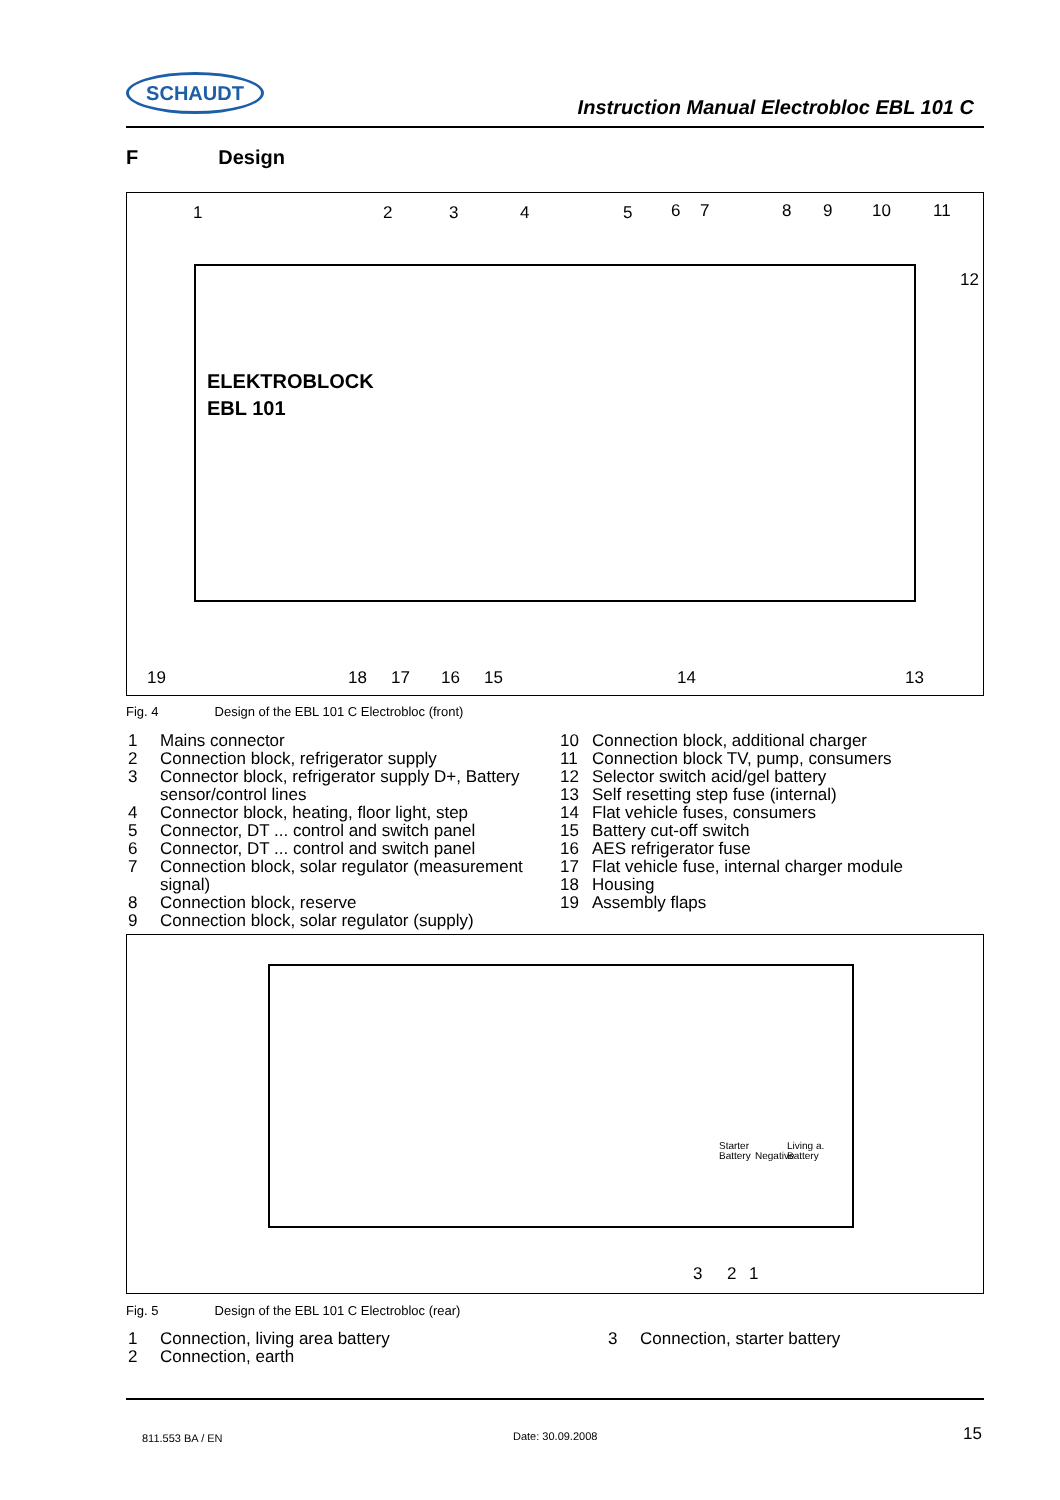SCHAUDT
Instruction Manual Electrobloc EBL 101 C
F Design
ELEKTROBLOCK
EBL 101
1
2
3
4
5
6
7
8
9
10
11
12
19
18
17
16
15
14
13
Fig. 4 Design of the EBL 101 C Electrobloc (front)
1 Mains connector
2 Connection block, refrigerator supply
3 Connector block, refrigerator supply D+, Battery sensor/control lines
4 Connector block, heating, floor light, step
5 Connector, DT ... control and switch panel
6 Connector, DT ... control and switch panel
7 Connection block, solar regulator (measurement signal)
8 Connection block, reserve
9 Connection block, solar regulator (supply)
10 Connection block, additional charger
11 Connection block TV, pump, consumers
12 Selector switch acid/gel battery
13 Self resetting step fuse (internal)
14 Flat vehicle fuses, consumers
15 Battery cut-off switch
16 AES refrigerator fuse
17 Flat vehicle fuse, internal charger module
18 Housing
19 Assembly flaps
Starter
Battery
Negative
Living a.
Battery
3
2
1
Fig. 5 Design of the EBL 101 C Electrobloc (rear)
1 Connection, living area battery
2 Connection, earth
3 Connection, starter battery
811.553 BA / EN Date: 30.09.2008 15